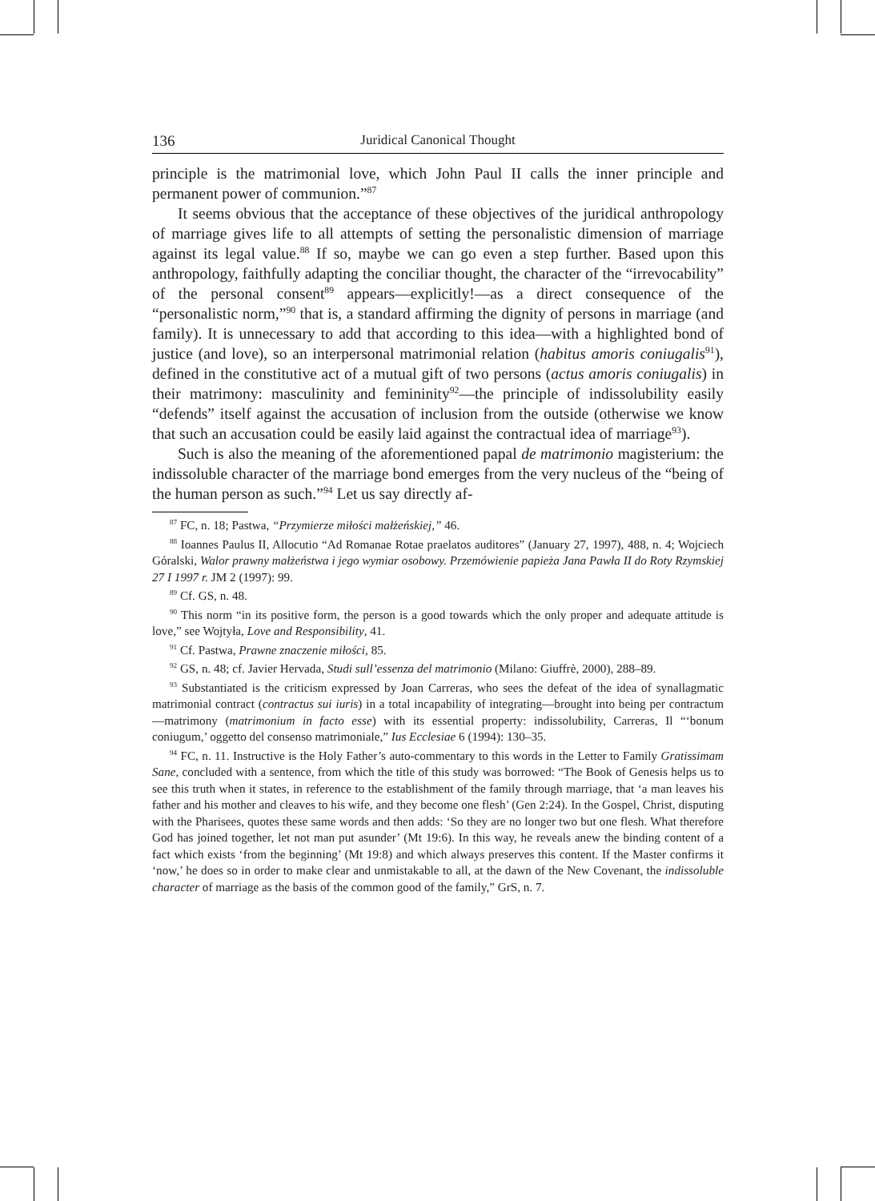136 Juridical Canonical Thought
principle is the matrimonial love, which John Paul II calls the inner principle and permanent power of communion.”<sup>87</sup>
It seems obvious that the acceptance of these objectives of the juridical anthropology of marriage gives life to all attempts of setting the personalistic dimension of marriage against its legal value.<sup>88</sup> If so, maybe we can go even a step further. Based upon this anthropology, faithfully adapting the conciliar thought, the character of the “irrevocability” of the personal consent<sup>89</sup> appears—explicitly!—as a direct consequence of the “personalistic norm,”<sup>90</sup> that is, a standard affirming the dignity of persons in marriage (and family). It is unnecessary to add that according to this idea—with a highlighted bond of justice (and love), so an interpersonal matrimonial relation (habitus amoris coniugalis<sup>91</sup>), defined in the constitutive act of a mutual gift of two persons (actus amoris coniugalis) in their matrimony: masculinity and femininity<sup>92</sup>—the principle of indissolubility easily “defends” itself against the accusation of inclusion from the outside (otherwise we know that such an accusation could be easily laid against the contractual idea of marriage<sup>93</sup>).
Such is also the meaning of the aforementioned papal de matrimonio magisterium: the indissoluble character of the marriage bond emerges from the very nucleus of the “being of the human person as such.”<sup>94</sup> Let us say directly af-
<sup>87</sup> FC, n. 18; Pastwa, “Przymierze miłości małżeńskiej,” 46.
<sup>88</sup> Ioannes Paulus II, Allocutio “Ad Romanae Rotae praelatos auditores” (January 27, 1997), 488, n. 4; Wojciech Góralski, Walor prawny małżeństwa i jego wymiar osobowy. Przemówienie papieża Jana Pawła II do Roty Rzymskiej 27 I 1997 r. JM 2 (1997): 99.
<sup>89</sup> Cf. GS, n. 48.
<sup>90</sup> This norm “in its positive form, the person is a good towards which the only proper and adequate attitude is love,” see Wojtyła, Love and Responsibility, 41.
<sup>91</sup> Cf. Pastwa, Prawne znaczenie miłości, 85.
<sup>92</sup> GS, n. 48; cf. Javier Hervada, Studi sull’essenza del matrimonio (Milano: Giuffrè, 2000), 288–89.
<sup>93</sup> Substantiated is the criticism expressed by Joan Carreras, who sees the defeat of the idea of synallagmatic matrimonial contract (contractus sui iuris) in a total incapability of integrating—brought into being per contractum—matrimony (matrimonium in facto esse) with its essential property: indissolubility, Carreras, Il “‘bonum coniugum,’ oggetto del consenso matrimoniale,” Ius Ecclesiae 6 (1994): 130–35.
<sup>94</sup> FC, n. 11. Instructive is the Holy Father’s auto-commentary to this words in the Letter to Family Gratissimam Sane, concluded with a sentence, from which the title of this study was borrowed: “The Book of Genesis helps us to see this truth when it states, in reference to the establishment of the family through marriage, that ‘a man leaves his father and his mother and cleaves to his wife, and they become one flesh’ (Gen 2:24). In the Gospel, Christ, disputing with the Pharisees, quotes these same words and then adds: ‘So they are no longer two but one flesh. What therefore God has joined together, let not man put asunder’ (Mt 19:6). In this way, he reveals anew the binding content of a fact which exists ‘from the beginning’ (Mt 19:8) and which always preserves this content. If the Master confirms it ‘now,’ he does so in order to make clear and unmistakable to all, at the dawn of the New Covenant, the indissoluble character of marriage as the basis of the common good of the family,” GrS, n. 7.